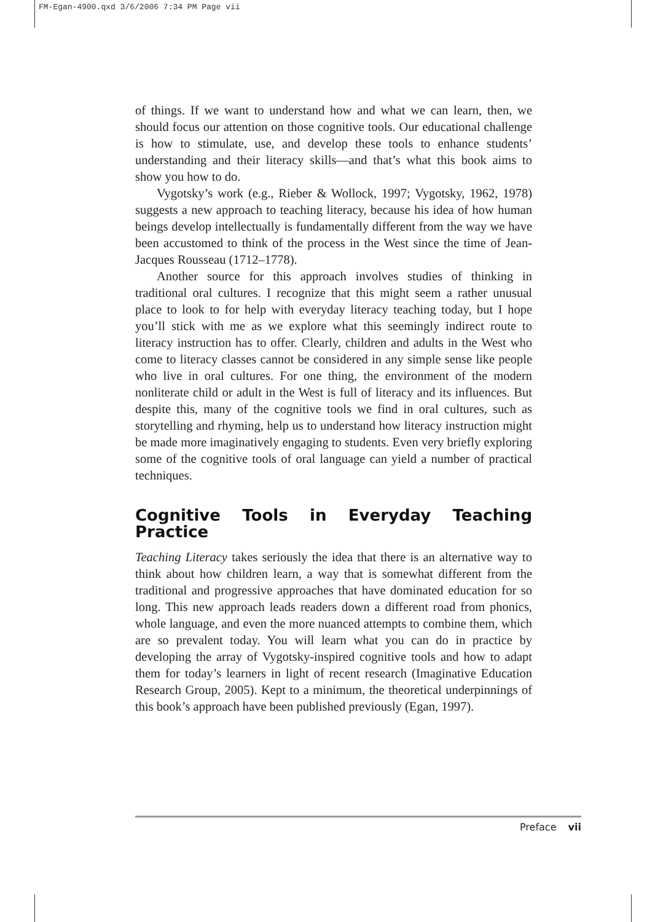FM-Egan-4900.qxd 3/6/2006 7:34 PM Page vii
of things. If we want to understand how and what we can learn, then, we should focus our attention on those cognitive tools. Our educational challenge is how to stimulate, use, and develop these tools to enhance students’ understanding and their literacy skills—and that’s what this book aims to show you how to do.
Vygotsky’s work (e.g., Rieber & Wollock, 1997; Vygotsky, 1962, 1978) suggests a new approach to teaching literacy, because his idea of how human beings develop intellectually is fundamentally different from the way we have been accustomed to think of the process in the West since the time of Jean-Jacques Rousseau (1712–1778).
Another source for this approach involves studies of thinking in traditional oral cultures. I recognize that this might seem a rather unusual place to look to for help with everyday literacy teaching today, but I hope you’ll stick with me as we explore what this seemingly indirect route to literacy instruction has to offer. Clearly, children and adults in the West who come to literacy classes cannot be considered in any simple sense like people who live in oral cultures. For one thing, the environment of the modern nonliterate child or adult in the West is full of literacy and its influences. But despite this, many of the cognitive tools we find in oral cultures, such as storytelling and rhyming, help us to understand how literacy instruction might be made more imaginatively engaging to students. Even very briefly exploring some of the cognitive tools of oral language can yield a number of practical techniques.
Cognitive Tools in Everyday Teaching Practice
Teaching Literacy takes seriously the idea that there is an alternative way to think about how children learn, a way that is somewhat different from the traditional and progressive approaches that have dominated education for so long. This new approach leads readers down a different road from phonics, whole language, and even the more nuanced attempts to combine them, which are so prevalent today. You will learn what you can do in practice by developing the array of Vygotsky-inspired cognitive tools and how to adapt them for today’s learners in light of recent research (Imaginative Education Research Group, 2005). Kept to a minimum, the theoretical underpinnings of this book’s approach have been published previously (Egan, 1997).
Preface vii